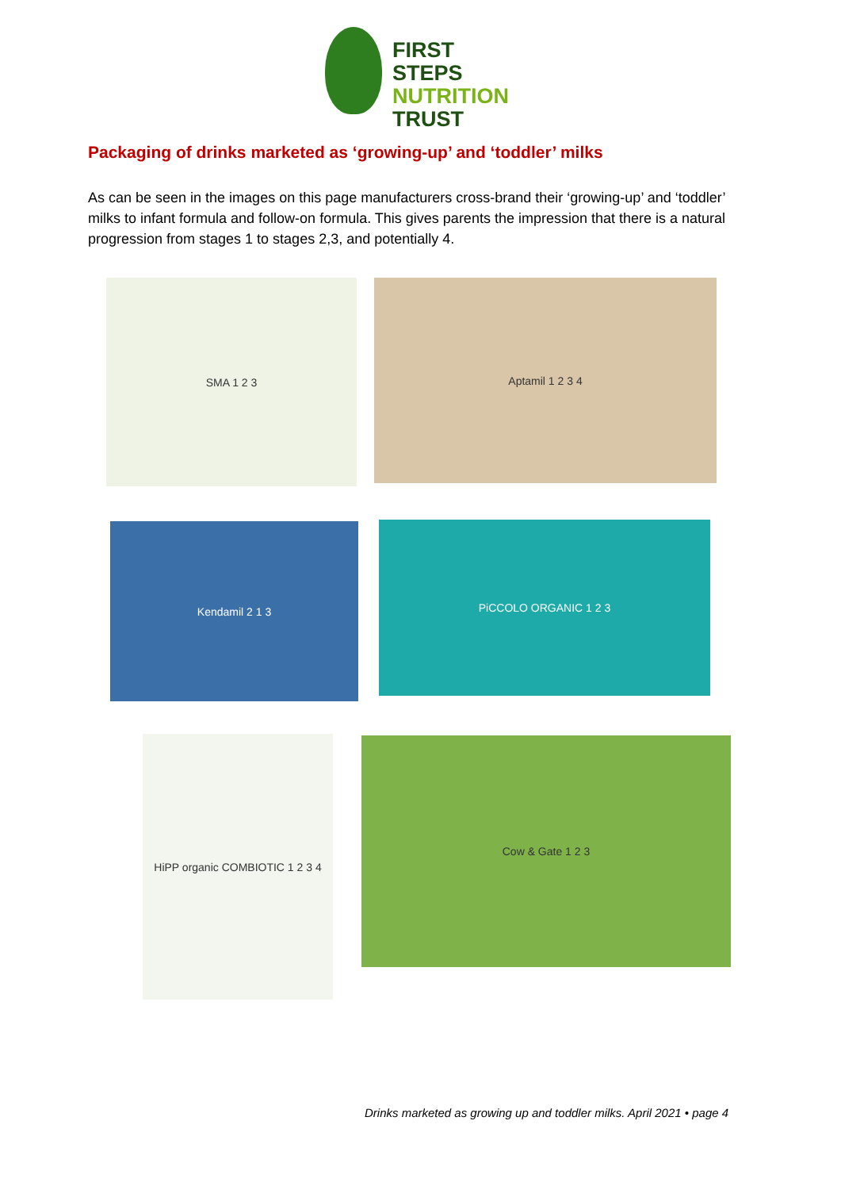FIRST STEPS
NUTRITION
TRUST
Packaging of drinks marketed as ‘growing-up’ and ‘toddler’ milks
As can be seen in the images on this page manufacturers cross-brand their ‘growing-up’ and ‘toddler’ milks to infant formula and follow-on formula. This gives parents the impression that there is a natural progression from stages 1 to stages 2,3, and potentially 4.
SMA 1 2 3 Aptamil 1 2 3 4
Kendamil 2 1 3 PiCCOLO ORGANIC 1 2 3
HiPP organic COMBIOTIC 1 2 3 4
Cow & Gate 1 2 3
Drinks marketed as growing up and toddler milks. April 2021 • page 4